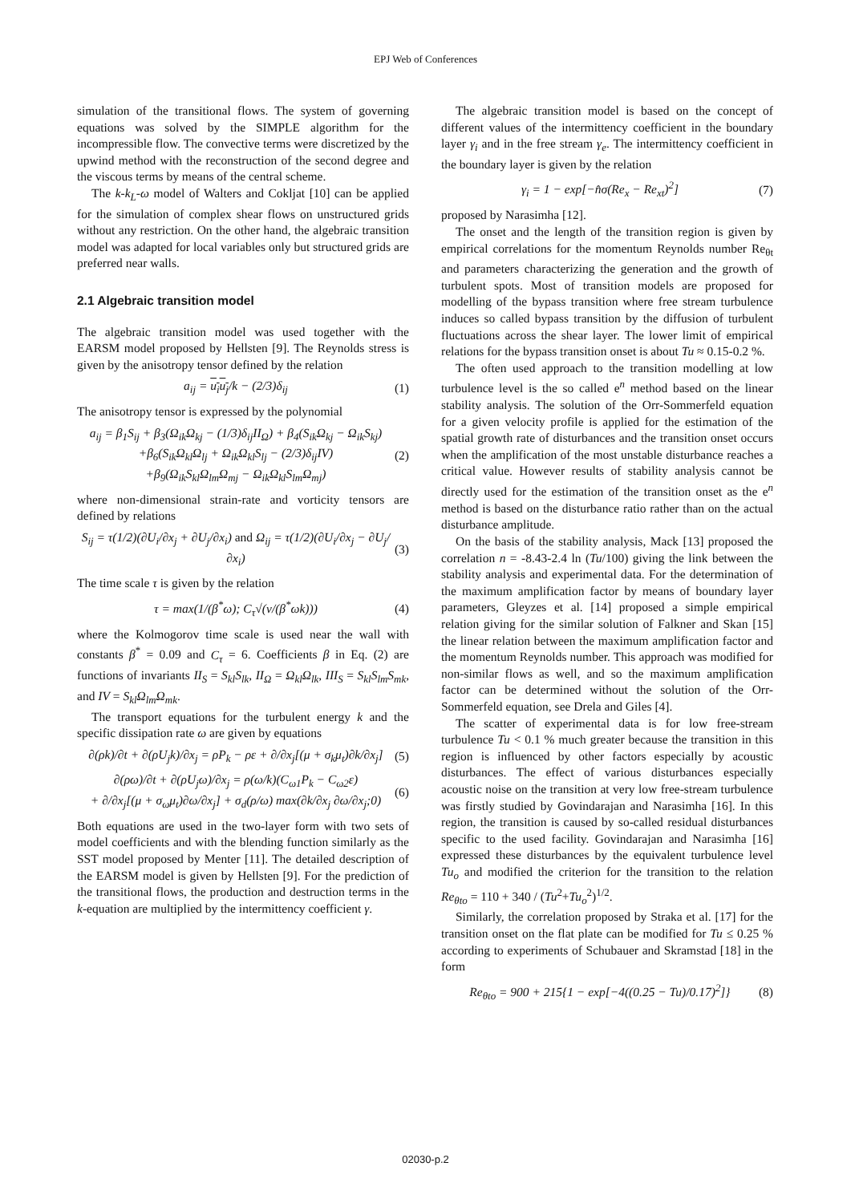EPJ Web of Conferences
simulation of the transitional flows. The system of governing equations was solved by the SIMPLE algorithm for the incompressible flow. The convective terms were discretized by the upwind method with the reconstruction of the second degree and the viscous terms by means of the central scheme.
The k-k<sub>L</sub>-ω model of Walters and Cokljat [10] can be applied for the simulation of complex shear flows on unstructured grids without any restriction. On the other hand, the algebraic transition model was adapted for local variables only but structured grids are preferred near walls.
2.1 Algebraic transition model
The algebraic transition model was used together with the EARSM model proposed by Hellsten [9]. The Reynolds stress is given by the anisotropy tensor defined by the relation
a<sub>ij</sub> = u<sub>i</sub>u<sub>j</sub>/k − (2/3)δ<sub>ij</sub> (1)
The anisotropy tensor is expressed by the polynomial
a<sub>ij</sub> = β<sub>1</sub>S<sub>ij</sub> + β<sub>3</sub>(Ω<sub>ik</sub>Ω<sub>kj</sub> − (1/3)δ<sub>ij</sub>II<sub>Ω</sub>) + β<sub>4</sub>(S<sub>ik</sub>Ω<sub>kj</sub> − Ω<sub>ik</sub>S<sub>kj</sub>)
+β<sub>6</sub>(S<sub>ik</sub>Ω<sub>kl</sub>Ω<sub>lj</sub> + Ω<sub>ik</sub>Ω<sub>kl</sub>S<sub>lj</sub> − (2/3)δ<sub>ij</sub>IV)
+β<sub>9</sub>(Ω<sub>ik</sub>S<sub>kl</sub>Ω<sub>lm</sub>Ω<sub>mj</sub> − Ω<sub>ik</sub>Ω<sub>kl</sub>S<sub>lm</sub>Ω<sub>mj</sub>)
(2)
where non-dimensional strain-rate and vorticity tensors are defined by relations
S<sub>ij</sub> = τ(1/2)(∂U<sub>i</sub>/∂x<sub>j</sub> + ∂U<sub>j</sub>/∂x<sub>i</sub>) and Ω<sub>ij</sub> = τ(1/2)(∂U<sub>i</sub>/∂x<sub>j</sub> − ∂U<sub>j</sub>/∂x<sub>i</sub>)
(3)
The time scale τ is given by the relation
τ = max(1/(β<sup>*</sup>ω); C<sub>τ</sub>√(ν/(β<sup>*</sup>ωk)))
(4)
where the Kolmogorov time scale is used near the wall with constants β<sup>*</sup> = 0.09 and C<sub>τ</sub> = 6. Coefficients β in Eq. (2) are functions of invariants II<sub>S</sub> = S<sub>kl</sub>S<sub>lk</sub>, II<sub>Ω</sub> = Ω<sub>kl</sub>Ω<sub>lk</sub>, III<sub>S</sub> = S<sub>kl</sub>S<sub>lm</sub>S<sub>mk</sub>, and IV = S<sub>kl</sub>Ω<sub>lm</sub>Ω<sub>mk</sub>.
The transport equations for the turbulent energy k and the specific dissipation rate ω are given by equations
∂(ρk)/∂t + ∂(ρU<sub>j</sub>k)/∂x<sub>j</sub> = ρP<sub>k</sub> − ρε + ∂/∂x<sub>j</sub>[(μ + σ<sub>k</sub>μ<sub>t</sub>)∂k/∂x<sub>j</sub>]
(5)
∂(ρω)/∂t + ∂(ρU<sub>j</sub>ω)/∂x<sub>j</sub> = ρ(ω/k)(C<sub>ω1</sub>P<sub>k</sub> − C<sub>ω2</sub>ε)
+ ∂/∂x<sub>j</sub>[(μ + σ<sub>ω</sub>μ<sub>t</sub>)∂ω/∂x<sub>j</sub>] + σ<sub>d</sub>(ρ/ω) max(∂k/∂x<sub>j</sub> ∂ω/∂x<sub>j</sub>;0)
(6)
Both equations are used in the two-layer form with two sets of model coefficients and with the blending function similarly as the SST model proposed by Menter [11]. The detailed description of the EARSM model is given by Hellsten [9]. For the prediction of the transitional flows, the production and destruction terms in the k-equation are multiplied by the intermittency coefficient γ.
The algebraic transition model is based on the concept of different values of the intermittency coefficient in the boundary layer γ<sub>i</sub> and in the free stream γ<sub>e</sub>. The intermittency coefficient in the boundary layer is given by the relation
γ<sub>i</sub> = 1 − exp[−n̂σ(Re<sub>x</sub> − Re<sub>xt</sub>)<sup>2</sup>]
(7)
proposed by Narasimha [12].
The onset and the length of the transition region is given by empirical correlations for the momentum Reynolds number Re<sub>θt</sub> and parameters characterizing the generation and the growth of turbulent spots. Most of transition models are proposed for modelling of the bypass transition where free stream turbulence induces so called bypass transition by the diffusion of turbulent fluctuations across the shear layer. The lower limit of empirical relations for the bypass transition onset is about Tu ≈ 0.15-0.2 %.
The often used approach to the transition modelling at low turbulence level is the so called e<sup>n</sup> method based on the linear stability analysis. The solution of the Orr-Sommerfeld equation for a given velocity profile is applied for the estimation of the spatial growth rate of disturbances and the transition onset occurs when the amplification of the most unstable disturbance reaches a critical value. However results of stability analysis cannot be directly used for the estimation of the transition onset as the e<sup>n</sup> method is based on the disturbance ratio rather than on the actual disturbance amplitude.
On the basis of the stability analysis, Mack [13] proposed the correlation n = -8.43-2.4 ln (Tu/100) giving the link between the stability analysis and experimental data. For the determination of the maximum amplification factor by means of boundary layer parameters, Gleyzes et al. [14] proposed a simple empirical relation giving for the similar solution of Falkner and Skan [15] the linear relation between the maximum amplification factor and the momentum Reynolds number. This approach was modified for non-similar flows as well, and so the maximum amplification factor can be determined without the solution of the Orr-Sommerfeld equation, see Drela and Giles [4].
The scatter of experimental data is for low free-stream turbulence Tu < 0.1 % much greater because the transition in this region is influenced by other factors especially by acoustic disturbances. The effect of various disturbances especially acoustic noise on the transition at very low free-stream turbulence was firstly studied by Govindarajan and Narasimha [16]. In this region, the transition is caused by so-called residual disturbances specific to the used facility. Govindarajan and Narasimha [16] expressed these disturbances by the equivalent turbulence level Tu<sub>o</sub> and modified the criterion for the transition to the relation Re<sub>θto</sub> = 110 + 340 / (Tu<sup>2</sup>+Tu<sub>o</sub><sup>2</sup>)<sup>1/2</sup>.
Similarly, the correlation proposed by Straka et al. [17] for the transition onset on the flat plate can be modified for Tu ≤ 0.25 % according to experiments of Schubauer and Skramstad [18] in the form
Re<sub>θto</sub> = 900 + 215{1 − exp[−4((0.25 − Tu)/0.17)<sup>2</sup>]}
(8)
02030-p.2